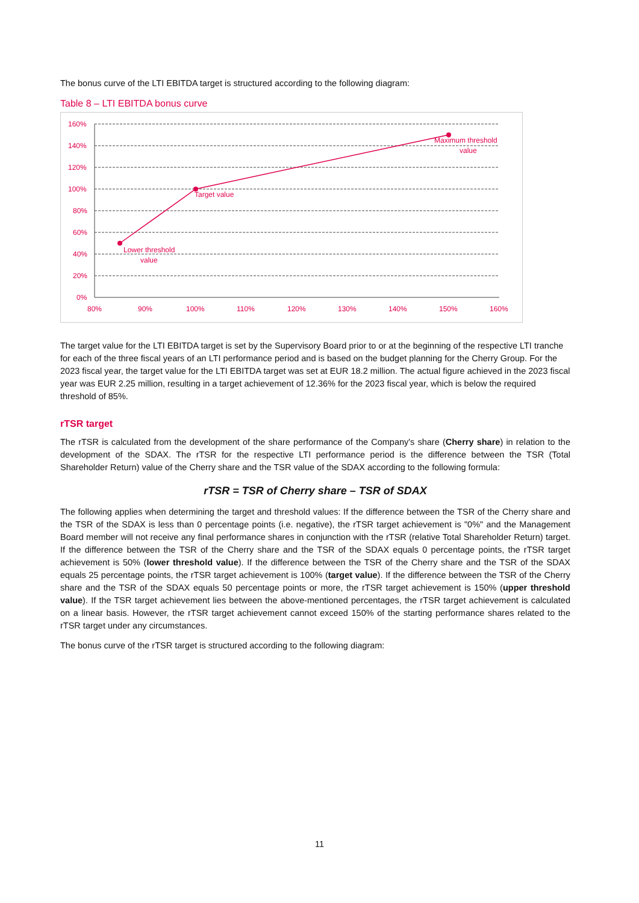The bonus curve of the LTI EBITDA target is structured according to the following diagram:
Table 8 – LTI EBITDA bonus curve
160%
140%
120%
100%
80%
60%
40%
20%
0%
80%
90%
100%
110%
120%
130%
140%
150%
160%
Lower threshold
value
Target value
Maximum threshold
value
The target value for the LTI EBITDA target is set by the Supervisory Board prior to or at the beginning of the respective LTI tranche for each of the three fiscal years of an LTI performance period and is based on the budget planning for the Cherry Group. For the 2023 fiscal year, the target value for the LTI EBITDA target was set at EUR 18.2 million. The actual figure achieved in the 2023 fiscal year was EUR 2.25 million, resulting in a target achievement of 12.36% for the 2023 fiscal year, which is below the required threshold of 85%.
rTSR target
The rTSR is calculated from the development of the share performance of the Company's share (Cherry share) in relation to the development of the SDAX. The rTSR for the respective LTI performance period is the difference between the TSR (Total Shareholder Return) value of the Cherry share and the TSR value of the SDAX according to the following formula:
rTSR = TSR of Cherry share – TSR of SDAX
The following applies when determining the target and threshold values: If the difference between the TSR of the Cherry share and the TSR of the SDAX is less than 0 percentage points (i.e. negative), the rTSR target achievement is "0%" and the Management Board member will not receive any final performance shares in conjunction with the rTSR (relative Total Shareholder Return) target. If the difference between the TSR of the Cherry share and the TSR of the SDAX equals 0 percentage points, the rTSR target achievement is 50% (lower threshold value). If the difference between the TSR of the Cherry share and the TSR of the SDAX equals 25 percentage points, the rTSR target achievement is 100% (target value). If the difference between the TSR of the Cherry share and the TSR of the SDAX equals 50 percentage points or more, the rTSR target achievement is 150% (upper threshold value). If the TSR target achievement lies between the above-mentioned percentages, the rTSR target achievement is calculated on a linear basis. However, the rTSR target achievement cannot exceed 150% of the starting performance shares related to the rTSR target under any circumstances.
The bonus curve of the rTSR target is structured according to the following diagram:
11